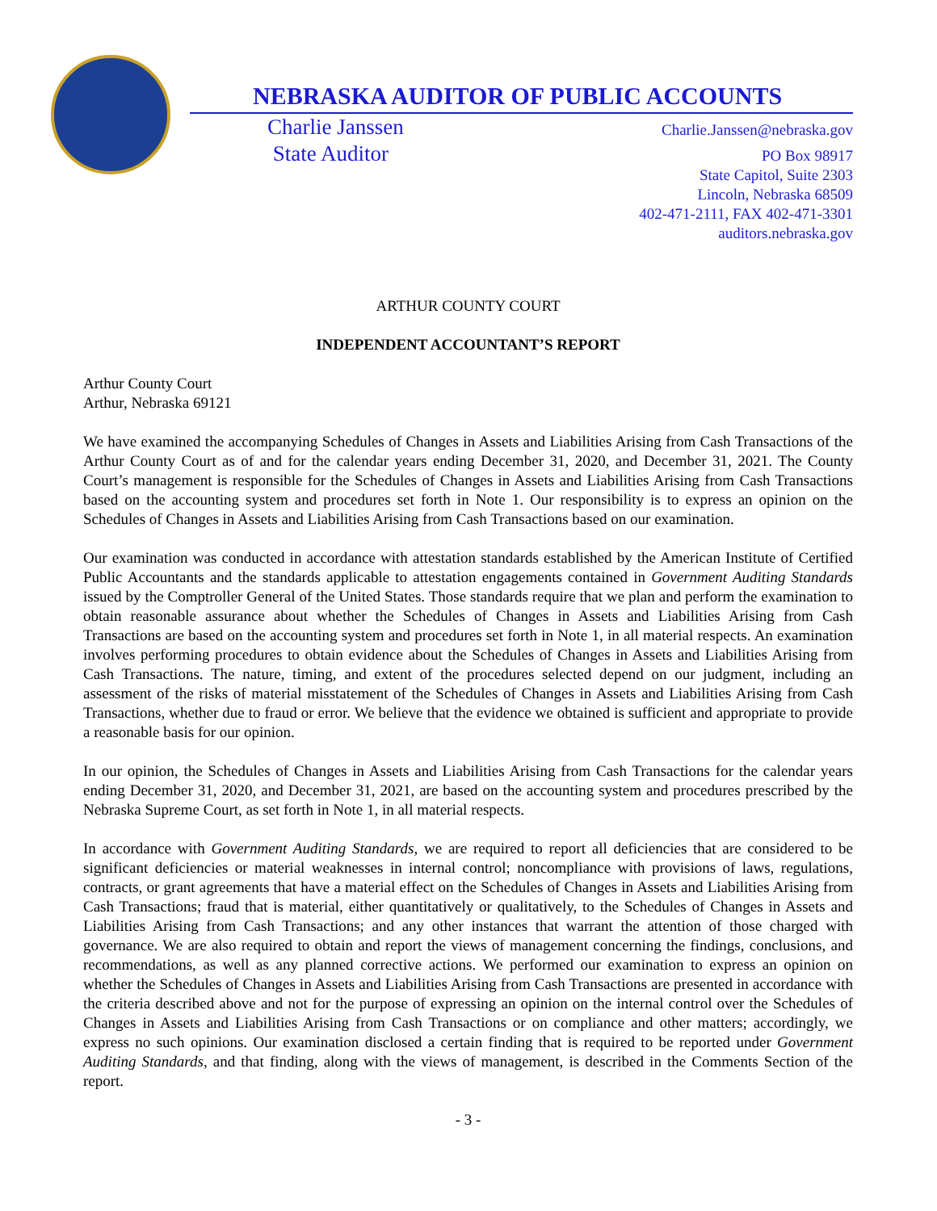NEBRASKA AUDITOR OF PUBLIC ACCOUNTS
Charlie Janssen
State Auditor
Charlie.Janssen@nebraska.gov
PO Box 98917
State Capitol, Suite 2303
Lincoln, Nebraska 68509
402-471-2111, FAX 402-471-3301
auditors.nebraska.gov
ARTHUR COUNTY COURT
INDEPENDENT ACCOUNTANT’S REPORT
Arthur County Court
Arthur, Nebraska 69121
We have examined the accompanying Schedules of Changes in Assets and Liabilities Arising from Cash Transactions of the Arthur County Court as of and for the calendar years ending December 31, 2020, and December 31, 2021. The County Court’s management is responsible for the Schedules of Changes in Assets and Liabilities Arising from Cash Transactions based on the accounting system and procedures set forth in Note 1. Our responsibility is to express an opinion on the Schedules of Changes in Assets and Liabilities Arising from Cash Transactions based on our examination.
Our examination was conducted in accordance with attestation standards established by the American Institute of Certified Public Accountants and the standards applicable to attestation engagements contained in Government Auditing Standards issued by the Comptroller General of the United States. Those standards require that we plan and perform the examination to obtain reasonable assurance about whether the Schedules of Changes in Assets and Liabilities Arising from Cash Transactions are based on the accounting system and procedures set forth in Note 1, in all material respects. An examination involves performing procedures to obtain evidence about the Schedules of Changes in Assets and Liabilities Arising from Cash Transactions. The nature, timing, and extent of the procedures selected depend on our judgment, including an assessment of the risks of material misstatement of the Schedules of Changes in Assets and Liabilities Arising from Cash Transactions, whether due to fraud or error. We believe that the evidence we obtained is sufficient and appropriate to provide a reasonable basis for our opinion.
In our opinion, the Schedules of Changes in Assets and Liabilities Arising from Cash Transactions for the calendar years ending December 31, 2020, and December 31, 2021, are based on the accounting system and procedures prescribed by the Nebraska Supreme Court, as set forth in Note 1, in all material respects.
In accordance with Government Auditing Standards, we are required to report all deficiencies that are considered to be significant deficiencies or material weaknesses in internal control; noncompliance with provisions of laws, regulations, contracts, or grant agreements that have a material effect on the Schedules of Changes in Assets and Liabilities Arising from Cash Transactions; fraud that is material, either quantitatively or qualitatively, to the Schedules of Changes in Assets and Liabilities Arising from Cash Transactions; and any other instances that warrant the attention of those charged with governance. We are also required to obtain and report the views of management concerning the findings, conclusions, and recommendations, as well as any planned corrective actions. We performed our examination to express an opinion on whether the Schedules of Changes in Assets and Liabilities Arising from Cash Transactions are presented in accordance with the criteria described above and not for the purpose of expressing an opinion on the internal control over the Schedules of Changes in Assets and Liabilities Arising from Cash Transactions or on compliance and other matters; accordingly, we express no such opinions. Our examination disclosed a certain finding that is required to be reported under Government Auditing Standards, and that finding, along with the views of management, is described in the Comments Section of the report.
- 3 -